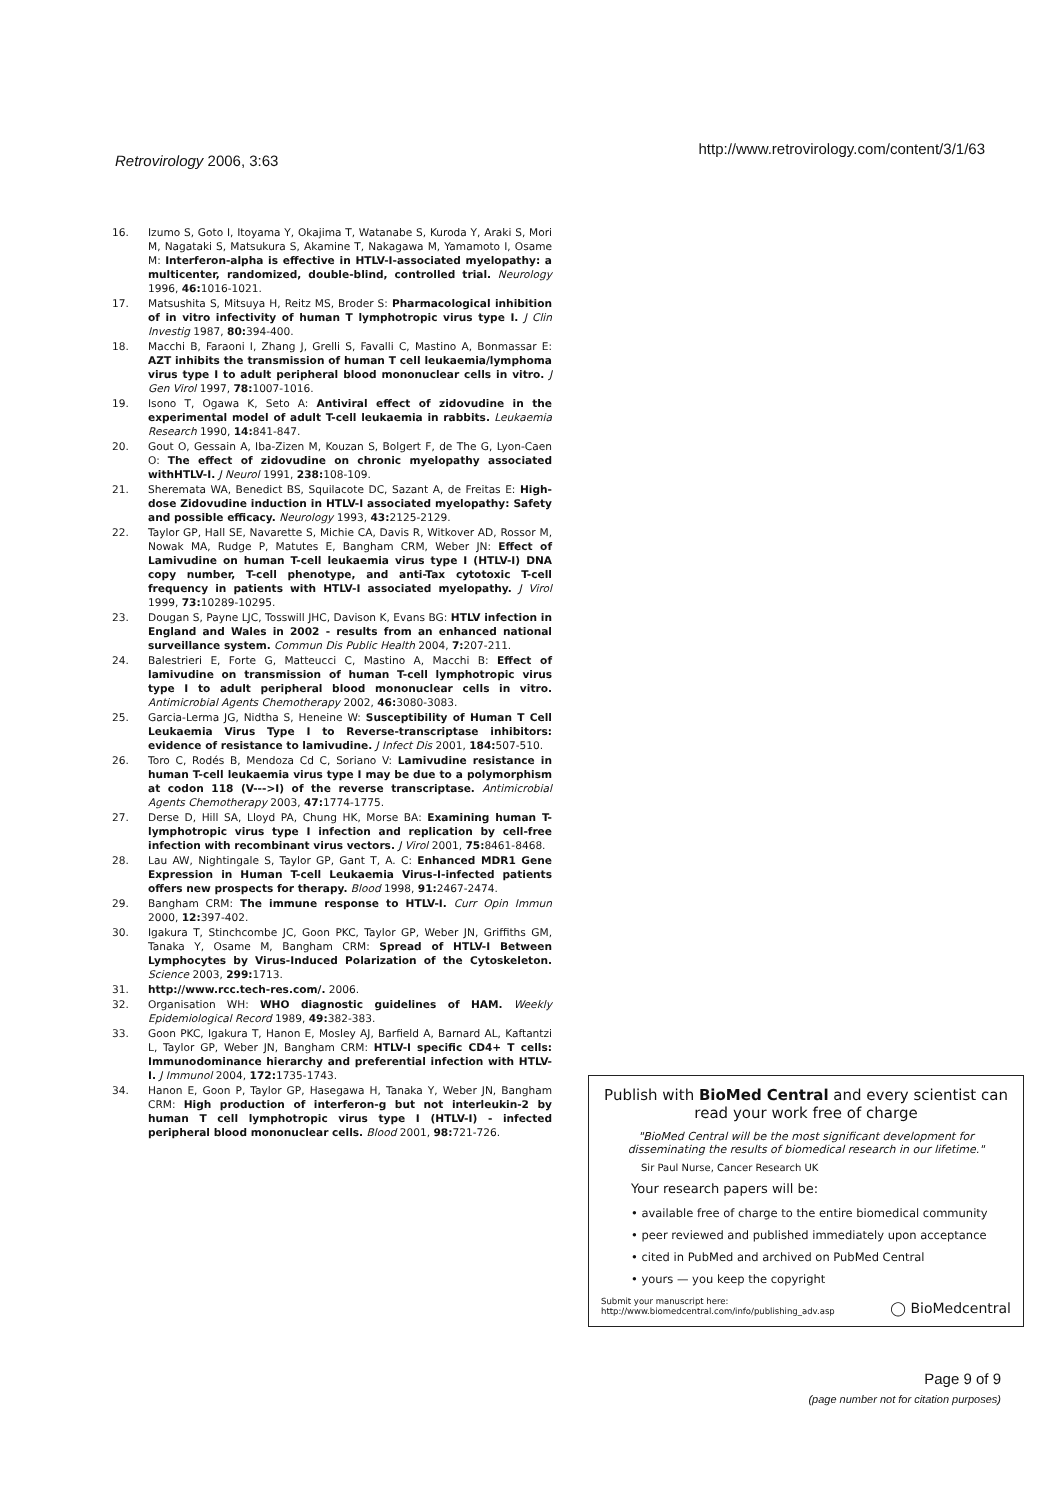Retrovirology 2006, 3:63
http://www.retrovirology.com/content/3/1/63
16. Izumo S, Goto I, Itoyama Y, Okajima T, Watanabe S, Kuroda Y, Araki S, Mori M, Nagataki S, Matsukura S, Akamine T, Nakagawa M, Yamamoto I, Osame M: Interferon-alpha is effective in HTLV-I-associated myelopathy: a multicenter, randomized, double-blind, controlled trial. Neurology 1996, 46: 1016-1021.
17. Matsushita S, Mitsuya H, Reitz MS, Broder S: Pharmacological inhibition of in vitro infectivity of human T lymphotropic virus type I. J Clin Investig 1987, 80: 394-400.
18. Macchi B, Faraoni I, Zhang J, Grelli S, Favalli C, Mastino A, Bonmassar E: AZT inhibits the transmission of human T cell leukaemia/lymphoma virus type I to adult peripheral blood mononuclear cells in vitro. J Gen Virol 1997, 78: 1007-1016.
19. Isono T, Ogawa K, Seto A: Antiviral effect of zidovudine in the experimental model of adult T-cell leukaemia in rabbits. Leukaemia Research 1990, 14: 841-847.
20. Gout O, Gessain A, Iba-Zizen M, Kouzan S, Bolgert F, de The G, Lyon-Caen O: The effect of zidovudine on chronic myelopathy associated withHTLV-I. J Neurol 1991, 238: 108-109.
21. Sheremata WA, Benedict BS, Squilacote DC, Sazant A, de Freitas E: High-dose Zidovudine induction in HTLV-I associated myelopathy: Safety and possible efficacy. Neurology 1993, 43: 2125-2129.
22. Taylor GP, Hall SE, Navarette S, Michie CA, Davis R, Witkover AD, Rossor M, Nowak MA, Rudge P, Matutes E, Bangham CRM, Weber JN: Effect of Lamivudine on human T-cell leukaemia virus type I (HTLV-I) DNA copy number, T-cell phenotype, and anti-Tax cytotoxic T-cell frequency in patients with HTLV-I associated myelopathy. J Virol 1999, 73: 10289-10295.
23. Dougan S, Payne LJC, Tosswill JHC, Davison K, Evans BG: HTLV infection in England and Wales in 2002 - results from an enhanced national surveillance system. Commun Dis Public Health 2004, 7: 207-211.
24. Balestrieri E, Forte G, Matteucci C, Mastino A, Macchi B: Effect of lamivudine on transmission of human T-cell lymphotropic virus type I to adult peripheral blood mononuclear cells in vitro. Antimicrobial Agents Chemotherapy 2002, 46: 3080-3083.
25. Garcia-Lerma JG, Nidtha S, Heneine W: Susceptibility of Human T Cell Leukaemia Virus Type I to Reverse-transcriptase inhibitors: evidence of resistance to lamivudine. J Infect Dis 2001, 184: 507-510.
26. Toro C, Rodés B, Mendoza Cd C, Soriano V: Lamivudine resistance in human T-cell leukaemia virus type I may be due to a polymorphism at codon 118 (V--->I) of the reverse transcriptase. Antimicrobial Agents Chemotherapy 2003, 47: 1774-1775.
27. Derse D, Hill SA, Lloyd PA, Chung HK, Morse BA: Examining human T-lymphotropic virus type I infection and replication by cell-free infection with recombinant virus vectors. J Virol 2001, 75: 8461-8468.
28. Lau AW, Nightingale S, Taylor GP, Gant T, A. C: Enhanced MDR1 Gene Expression in Human T-cell Leukaemia Virus-I-infected patients offers new prospects for therapy. Blood 1998, 91: 2467-2474.
29. Bangham CRM: The immune response to HTLV-I. Curr Opin Immun 2000, 12: 397-402.
30. Igakura T, Stinchcombe JC, Goon PKC, Taylor GP, Weber JN, Griffiths GM, Tanaka Y, Osame M, Bangham CRM: Spread of HTLV-I Between Lymphocytes by Virus-Induced Polarization of the Cytoskeleton. Science 2003, 299: 1713.
31. http://www.rcc.tech-res.com/. 2006.
32. Organisation WH: WHO diagnostic guidelines of HAM. Weekly Epidemiological Record 1989, 49: 382-383.
33. Goon PKC, Igakura T, Hanon E, Mosley AJ, Barfield A, Barnard AL, Kaftantzi L, Taylor GP, Weber JN, Bangham CRM: HTLV-I specific CD4+ T cells: Immunodominance hierarchy and preferential infection with HTLV-I. J Immunol 2004, 172: 1735-1743.
34. Hanon E, Goon P, Taylor GP, Hasegawa H, Tanaka Y, Weber JN, Bangham CRM: High production of interferon-g but not interleukin-2 by human T cell lymphotropic virus type I (HTLV-I) - infected peripheral blood mononuclear cells. Blood 2001, 98: 721-726.
Publish with BioMed Central and every scientist can read your work free of charge
"BioMed Central will be the most significant development for disseminating the results of biomedical research in our lifetime."
Sir Paul Nurse, Cancer Research UK
Your research papers will be:
• available free of charge to the entire biomedical community
• peer reviewed and published immediately upon acceptance
• cited in PubMed and archived on PubMed Central
• yours — you keep the copyright
Submit your manuscript here:
http://www.biomedcentral.com/info/publishing_adv.asp
◯ BioMedcentral
Page 9 of 9
(page number not for citation purposes)